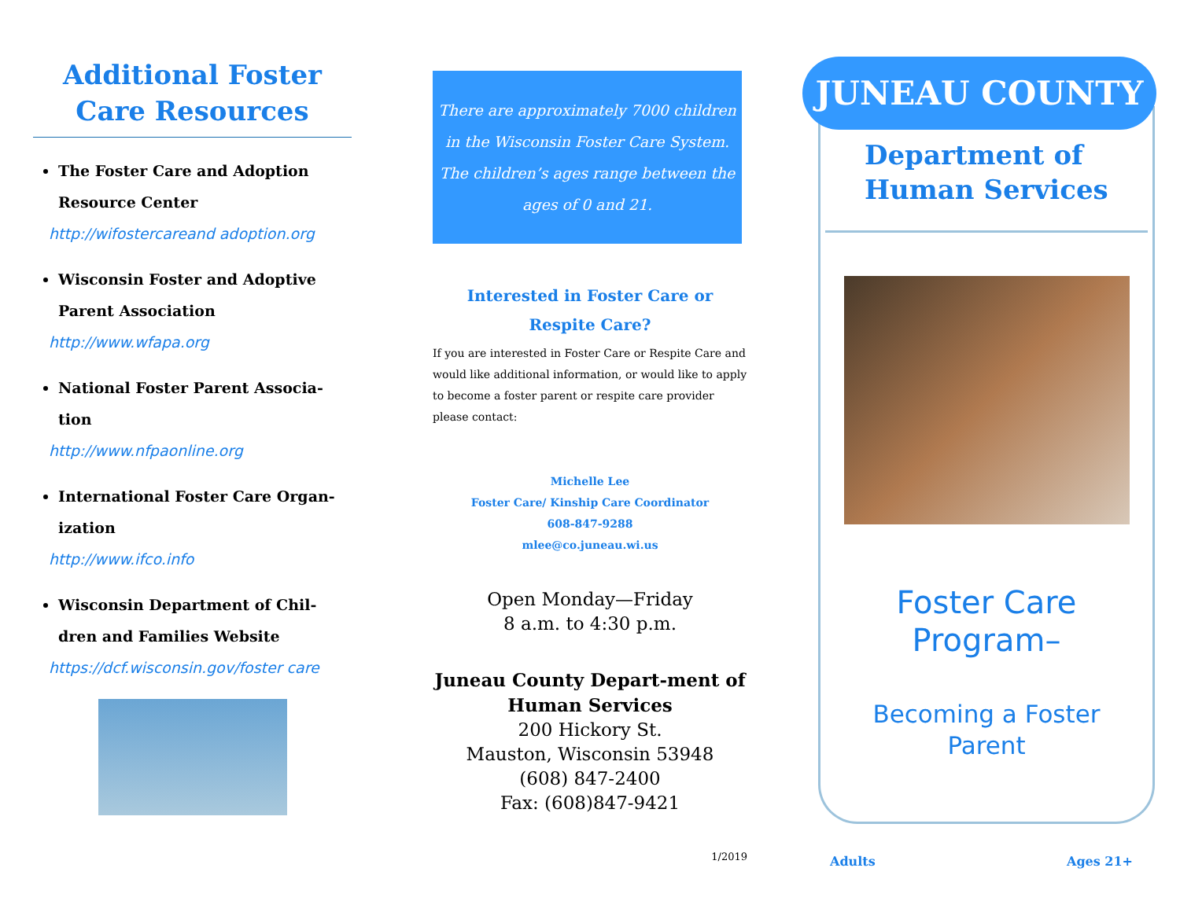Additional Foster Care Resources
The Foster Care and Adoption Resource Center
http://wifostercareand adoption.org
Wisconsin Foster and Adoptive Parent Association
http://www.wfapa.org
National Foster Parent Associa-tion
http://www.nfpaonline.org
International Foster Care Organ-ization
http://www.ifco.info
Wisconsin Department of Chil-dren and Families Website
https://dcf.wisconsin.gov/foster care
There are approximately 7000 children in the Wisconsin Foster Care System. The children’s ages range between the ages of 0 and 21.
Interested in Foster Care or Respite Care?
If you are interested in Foster Care or Respite Care and would like additional information, or would like to apply to become a foster parent or respite care provider please contact:
Michelle Lee
Foster Care/ Kinship Care Coordinator
608-847-9288
mlee@co.juneau.wi.us
Open Monday—Friday
8 a.m. to 4:30 p.m.
Juneau County Depart-ment of Human Services
200 Hickory St.
Mauston, Wisconsin 53948
(608) 847-2400
Fax: (608)847-9421
1/2019
JUNEAU COUNTY
Department of Human Services
Foster Care
Program–
Becoming a Foster
Parent
Adults Ages 21+